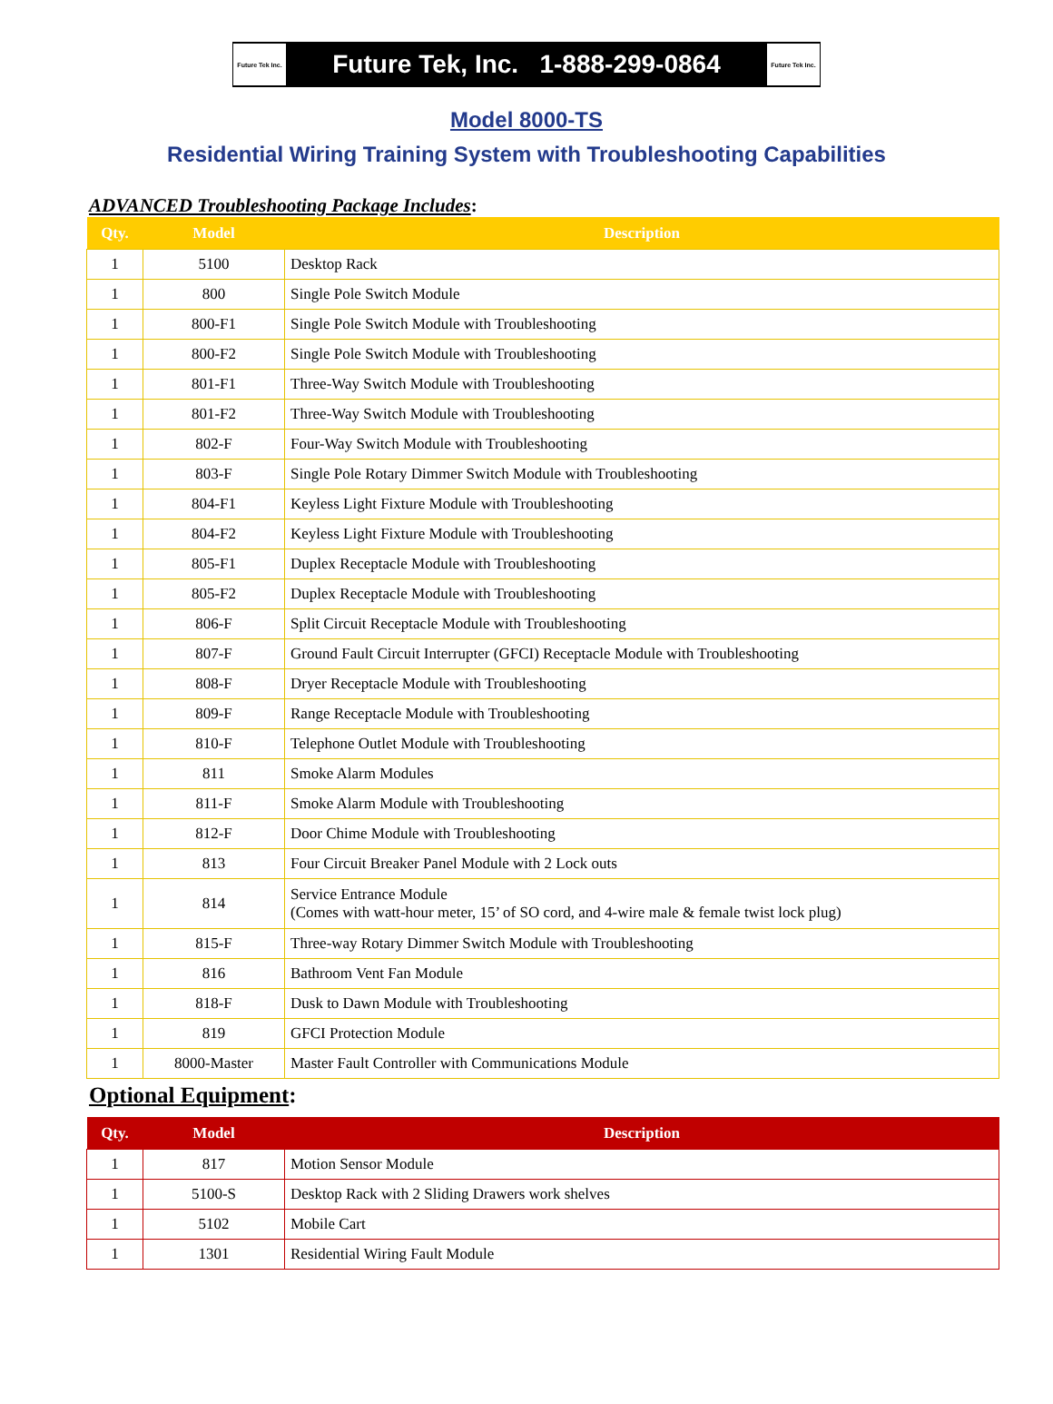Future Tek Inc. Future Tek, Inc. 1-888-299-0864 Future Tek Inc.
Model 8000-TS
Residential Wiring Training System with Troubleshooting Capabilities
ADVANCED Troubleshooting Package Includes:
| Qty. | Model | Description |
| --- | --- | --- |
| 1 | 5100 | Desktop Rack |
| 1 | 800 | Single Pole Switch Module |
| 1 | 800-F1 | Single Pole Switch Module with Troubleshooting |
| 1 | 800-F2 | Single Pole Switch Module with Troubleshooting |
| 1 | 801-F1 | Three-Way Switch Module with Troubleshooting |
| 1 | 801-F2 | Three-Way Switch Module with Troubleshooting |
| 1 | 802-F | Four-Way Switch Module with Troubleshooting |
| 1 | 803-F | Single Pole Rotary Dimmer Switch Module with Troubleshooting |
| 1 | 804-F1 | Keyless Light Fixture Module with Troubleshooting |
| 1 | 804-F2 | Keyless Light Fixture Module with Troubleshooting |
| 1 | 805-F1 | Duplex Receptacle Module with Troubleshooting |
| 1 | 805-F2 | Duplex Receptacle Module with Troubleshooting |
| 1 | 806-F | Split Circuit Receptacle Module with Troubleshooting |
| 1 | 807-F | Ground Fault Circuit Interrupter (GFCI) Receptacle Module with Troubleshooting |
| 1 | 808-F | Dryer Receptacle Module with Troubleshooting |
| 1 | 809-F | Range Receptacle Module with Troubleshooting |
| 1 | 810-F | Telephone Outlet Module with Troubleshooting |
| 1 | 811 | Smoke Alarm Modules |
| 1 | 811-F | Smoke Alarm Module with Troubleshooting |
| 1 | 812-F | Door Chime Module with Troubleshooting |
| 1 | 813 | Four Circuit Breaker Panel Module with 2 Lock outs |
| 1 | 814 | Service Entrance Module (Comes with watt-hour meter, 15’ of SO cord, and 4-wire male & female twist lock plug) |
| 1 | 815-F | Three-way Rotary Dimmer Switch Module with Troubleshooting |
| 1 | 816 | Bathroom Vent Fan Module |
| 1 | 818-F | Dusk to Dawn Module with Troubleshooting |
| 1 | 819 | GFCI Protection Module |
| 1 | 8000-Master | Master Fault Controller with Communications Module |
Optional Equipment:
| Qty. | Model | Description |
| --- | --- | --- |
| 1 | 817 | Motion Sensor Module |
| 1 | 5100-S | Desktop Rack with 2 Sliding Drawers work shelves |
| 1 | 5102 | Mobile Cart |
| 1 | 1301 | Residential Wiring Fault Module |